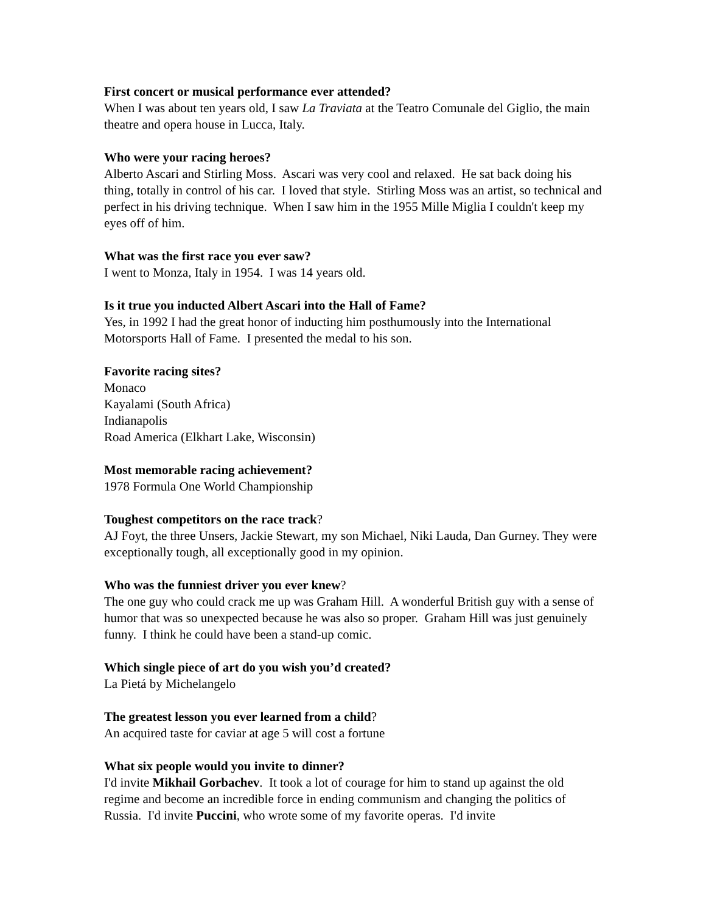First concert or musical performance ever attended?
When I was about ten years old, I saw La Traviata at the Teatro Comunale del Giglio, the main theatre and opera house in Lucca, Italy.
Who were your racing heroes?
Alberto Ascari and Stirling Moss. Ascari was very cool and relaxed. He sat back doing his thing, totally in control of his car. I loved that style. Stirling Moss was an artist, so technical and perfect in his driving technique. When I saw him in the 1955 Mille Miglia I couldn't keep my eyes off of him.
What was the first race you ever saw?
I went to Monza, Italy in 1954. I was 14 years old.
Is it true you inducted Albert Ascari into the Hall of Fame?
Yes, in 1992 I had the great honor of inducting him posthumously into the International Motorsports Hall of Fame. I presented the medal to his son.
Favorite racing sites?
Monaco
Kayalami (South Africa)
Indianapolis
Road America (Elkhart Lake, Wisconsin)
Most memorable racing achievement?
1978 Formula One World Championship
Toughest competitors on the race track?
AJ Foyt, the three Unsers, Jackie Stewart, my son Michael, Niki Lauda, Dan Gurney. They were exceptionally tough, all exceptionally good in my opinion.
Who was the funniest driver you ever knew?
The one guy who could crack me up was Graham Hill. A wonderful British guy with a sense of humor that was so unexpected because he was also so proper. Graham Hill was just genuinely funny. I think he could have been a stand-up comic.
Which single piece of art do you wish you’d created?
La Pietá by Michelangelo
The greatest lesson you ever learned from a child?
An acquired taste for caviar at age 5 will cost a fortune
What six people would you invite to dinner?
I'd invite Mikhail Gorbachev. It took a lot of courage for him to stand up against the old regime and become an incredible force in ending communism and changing the politics of Russia. I'd invite Puccini, who wrote some of my favorite operas. I'd invite